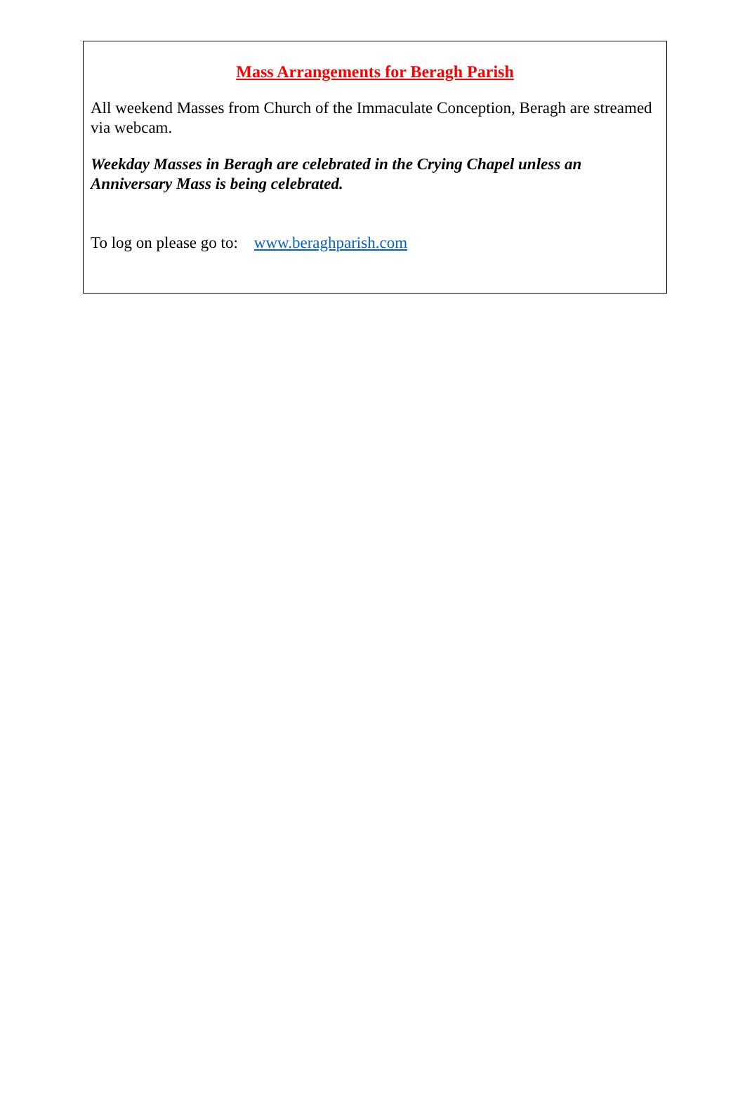Mass Arrangements for Beragh Parish
All weekend Masses from Church of the Immaculate Conception, Beragh are streamed via webcam.
Weekday Masses in Beragh are celebrated in the Crying Chapel unless an Anniversary Mass is being celebrated.
To log on please go to: www.beraghparish.com